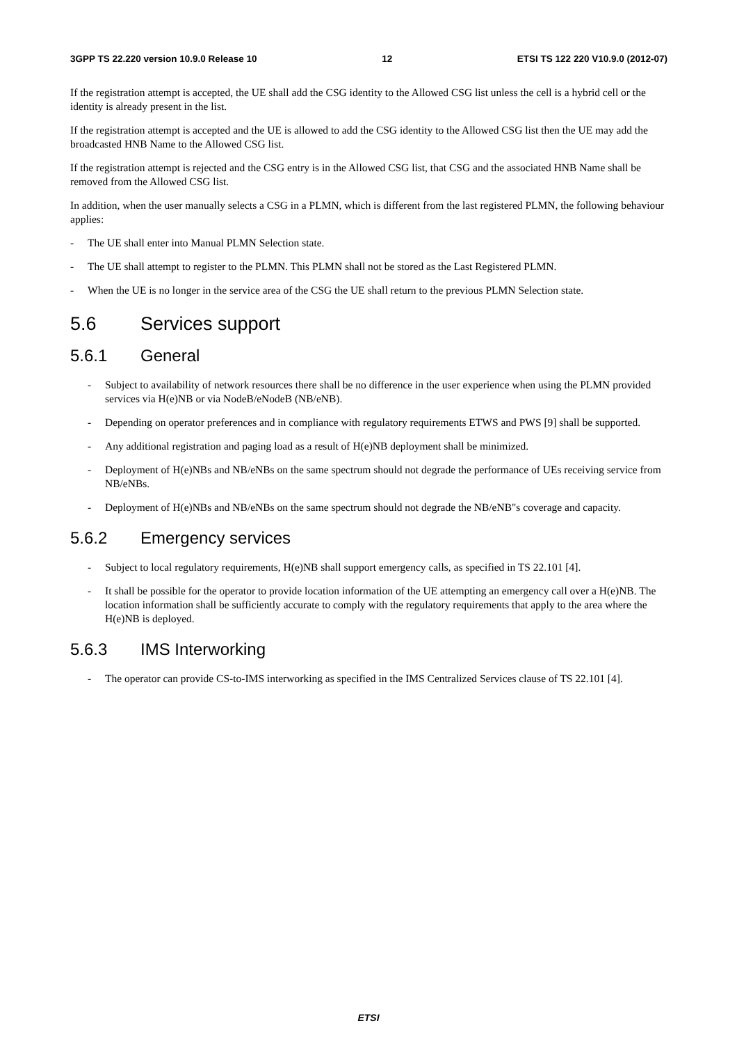3GPP TS 22.220 version 10.9.0 Release 10 12 ETSI TS 122 220 V10.9.0 (2012-07)
If the registration attempt is accepted, the UE shall add the CSG identity to the Allowed CSG list unless the cell is a hybrid cell or the identity is already present in the list.
If the registration attempt is accepted and the UE is allowed to add the CSG identity to the Allowed CSG list then the UE may add the broadcasted HNB Name to the Allowed CSG list.
If the registration attempt is rejected and the CSG entry is in the Allowed CSG list, that CSG and the associated HNB Name shall be removed from the Allowed CSG list.
In addition, when the user manually selects a CSG in a PLMN, which is different from the last registered PLMN, the following behaviour applies:
- The UE shall enter into Manual PLMN Selection state.
- The UE shall attempt to register to the PLMN. This PLMN shall not be stored as the Last Registered PLMN.
- When the UE is no longer in the service area of the CSG the UE shall return to the previous PLMN Selection state.
5.6 Services support
5.6.1 General
- Subject to availability of network resources there shall be no difference in the user experience when using the PLMN provided services via H(e)NB or via NodeB/eNodeB (NB/eNB).
- Depending on operator preferences and in compliance with regulatory requirements ETWS and PWS [9] shall be supported.
- Any additional registration and paging load as a result of H(e)NB deployment shall be minimized.
- Deployment of H(e)NBs and NB/eNBs on the same spectrum should not degrade the performance of UEs receiving service from NB/eNBs.
- Deployment of H(e)NBs and NB/eNBs on the same spectrum should not degrade the NB/eNB"s coverage and capacity.
5.6.2 Emergency services
- Subject to local regulatory requirements, H(e)NB shall support emergency calls, as specified in TS 22.101 [4].
- It shall be possible for the operator to provide location information of the UE attempting an emergency call over a H(e)NB. The location information shall be sufficiently accurate to comply with the regulatory requirements that apply to the area where the H(e)NB is deployed.
5.6.3 IMS Interworking
- The operator can provide CS-to-IMS interworking as specified in the IMS Centralized Services clause of TS 22.101 [4].
ETSI